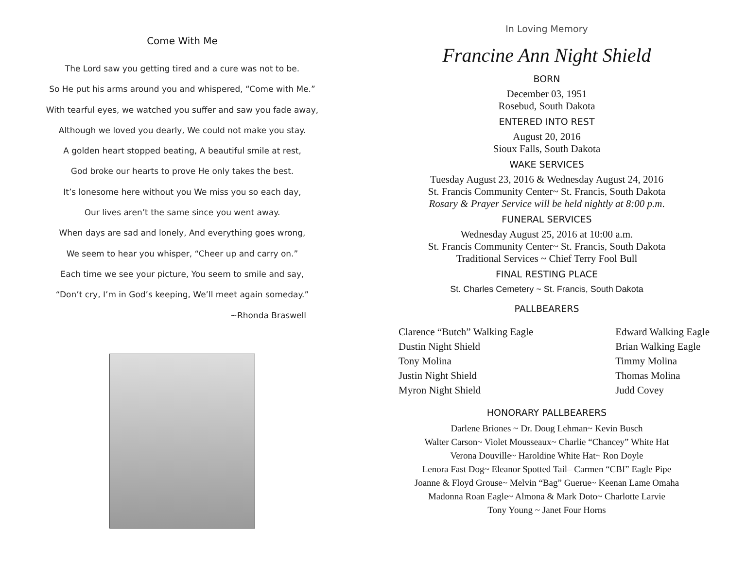Come With Me
The Lord saw you getting tired and a cure was not to be.
So He put his arms around you and whispered, “Come with Me.”
With tearful eyes, we watched you suffer and saw you fade away,
Although we loved you dearly, We could not make you stay.
A golden heart stopped beating, A beautiful smile at rest,
God broke our hearts to prove He only takes the best.
It’s lonesome here without you We miss you so each day,
Our lives aren’t the same since you went away.
When days are sad and lonely, And everything goes wrong,
We seem to hear you whisper, “Cheer up and carry on.”
Each time we see your picture, You seem to smile and say,
“Don’t cry, I’m in God’s keeping, We’ll meet again someday.”
~Rhonda Braswell
In Loving Memory
Francine Ann Night Shield
BORN
December 03, 1951
Rosebud, South Dakota
ENTERED INTO REST
August 20, 2016
Sioux Falls, South Dakota
WAKE SERVICES
Tuesday August 23, 2016 & Wednesday August 24, 2016
St. Francis Community Center~ St. Francis, South Dakota
Rosary & Prayer Service will be held nightly at 8:00 p.m.
FUNERAL SERVICES
Wednesday August 25, 2016 at 10:00 a.m.
St. Francis Community Center~ St. Francis, South Dakota
Traditional Services ~ Chief Terry Fool Bull
FINAL RESTING PLACE
St. Charles Cemetery ~ St. Francis, South Dakota
PALLBEARERS
Clarence “Butch” Walking Eagle
Dustin Night Shield
Tony Molina
Justin Night Shield
Myron Night Shield
Edward Walking Eagle
Brian Walking Eagle
Timmy Molina
Thomas Molina
Judd Covey
HONORARY PALLBEARERS
Darlene Briones ~ Dr. Doug Lehman~ Kevin Busch
Walter Carson~ Violet Mousseaux~ Charlie “Chancey” White Hat
Verona Douville~ Haroldine White Hat~ Ron Doyle
Lenora Fast Dog~ Eleanor Spotted Tail– Carmen “CBI” Eagle Pipe
Joanne & Floyd Grouse~ Melvin “Bag” Guerue~ Keenan Lame Omaha
Madonna Roan Eagle~ Almona & Mark Doto~ Charlotte Larvie
Tony Young ~ Janet Four Horns